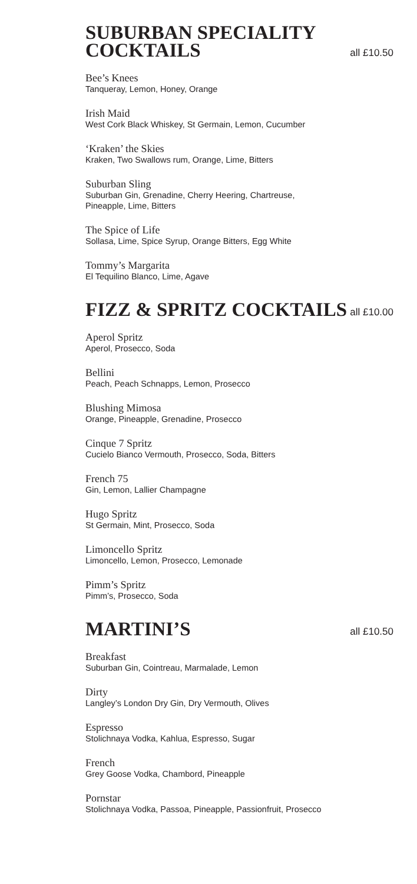SUBURBAN SPECIALITY
COCKTAILS all £10.50
Bee’s Knees
Tanqueray, Lemon, Honey, Orange
Irish Maid
West Cork Black Whiskey, St Germain, Lemon, Cucumber
‘Kraken’ the Skies
Kraken, Two Swallows rum, Orange, Lime, Bitters
Suburban Sling
Suburban Gin, Grenadine, Cherry Heering, Chartreuse,
Pineapple, Lime, Bitters
The Spice of Life
Sollasa, Lime, Spice Syrup, Orange Bitters, Egg White
Tommy’s Margarita
El Tequilino Blanco, Lime, Agave
FIZZ & SPRITZ COCKTAILS all £10.00
Aperol Spritz
Aperol, Prosecco, Soda
Bellini
Peach, Peach Schnapps, Lemon, Prosecco
Blushing Mimosa
Orange, Pineapple, Grenadine, Prosecco
Cinque 7 Spritz
Cucielo Bianco Vermouth, Prosecco, Soda, Bitters
French 75
Gin, Lemon, Lallier Champagne
Hugo Spritz
St Germain, Mint, Prosecco, Soda
Limoncello Spritz
Limoncello, Lemon, Prosecco, Lemonade
Pimm’s Spritz
Pimm’s, Prosecco, Soda
MARTINI’S all £10.50
Breakfast
Suburban Gin, Cointreau, Marmalade, Lemon
Dirty
Langley’s London Dry Gin, Dry Vermouth, Olives
Espresso
Stolichnaya Vodka, Kahlua, Espresso, Sugar
French
Grey Goose Vodka, Chambord, Pineapple
Pornstar
Stolichnaya Vodka, Passoa, Pineapple, Passionfruit, Prosecco